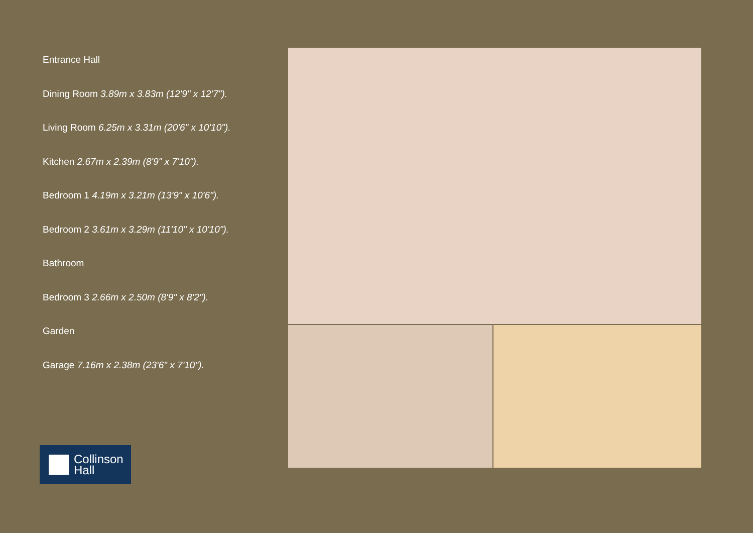Entrance Hall
Dining Room 3.89m x 3.83m (12'9" x 12'7").
Living Room 6.25m x 3.31m (20'6" x 10'10").
Kitchen 2.67m x 2.39m (8'9" x 7'10").
Bedroom 1 4.19m x 3.21m (13'9" x 10'6").
Bedroom 2 3.61m x 3.29m (11'10" x 10'10").
Bathroom
Bedroom 3 2.66m x 2.50m (8'9" x 8'2").
Garden
Garage 7.16m x 2.38m (23'6" x 7'10").
Collinson
Hall